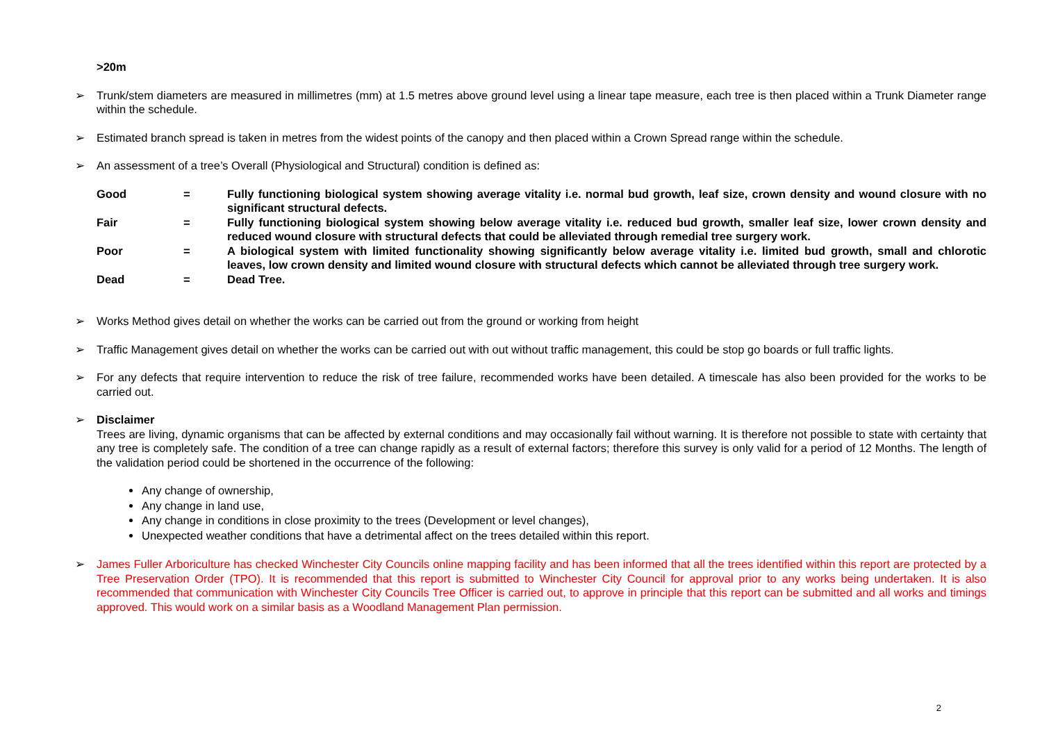>20m
➢ Trunk/stem diameters are measured in millimetres (mm) at 1.5 metres above ground level using a linear tape measure, each tree is then placed within a Trunk Diameter range within the schedule.
➢ Estimated branch spread is taken in metres from the widest points of the canopy and then placed within a Crown Spread range within the schedule.
➢ An assessment of a tree’s Overall (Physiological and Structural) condition is defined as:
| Good | = | Fully functioning biological system showing average vitality i.e. normal bud growth, leaf size, crown density and wound closure with no significant structural defects. |
| Fair | = | Fully functioning biological system showing below average vitality i.e. reduced bud growth, smaller leaf size, lower crown density and reduced wound closure with structural defects that could be alleviated through remedial tree surgery work. |
| Poor | = | A biological system with limited functionality showing significantly below average vitality i.e. limited bud growth, small and chlorotic leaves, low crown density and limited wound closure with structural defects which cannot be alleviated through tree surgery work. |
| Dead | = | Dead Tree. |
➢ Works Method gives detail on whether the works can be carried out from the ground or working from height
➢ Traffic Management gives detail on whether the works can be carried out with out without traffic management, this could be stop go boards or full traffic lights.
➢ For any defects that require intervention to reduce the risk of tree failure, recommended works have been detailed. A timescale has also been provided for the works to be carried out.
➢ Disclaimer
Trees are living, dynamic organisms that can be affected by external conditions and may occasionally fail without warning. It is therefore not possible to state with certainty that any tree is completely safe. The condition of a tree can change rapidly as a result of external factors; therefore this survey is only valid for a period of 12 Months. The length of the validation period could be shortened in the occurrence of the following:
Any change of ownership,
Any change in land use,
Any change in conditions in close proximity to the trees (Development or level changes),
Unexpected weather conditions that have a detrimental affect on the trees detailed within this report.
➢ James Fuller Arboriculture has checked Winchester City Councils online mapping facility and has been informed that all the trees identified within this report are protected by a Tree Preservation Order (TPO). It is recommended that this report is submitted to Winchester City Council for approval prior to any works being undertaken. It is also recommended that communication with Winchester City Councils Tree Officer is carried out, to approve in principle that this report can be submitted and all works and timings approved. This would work on a similar basis as a Woodland Management Plan permission.
2